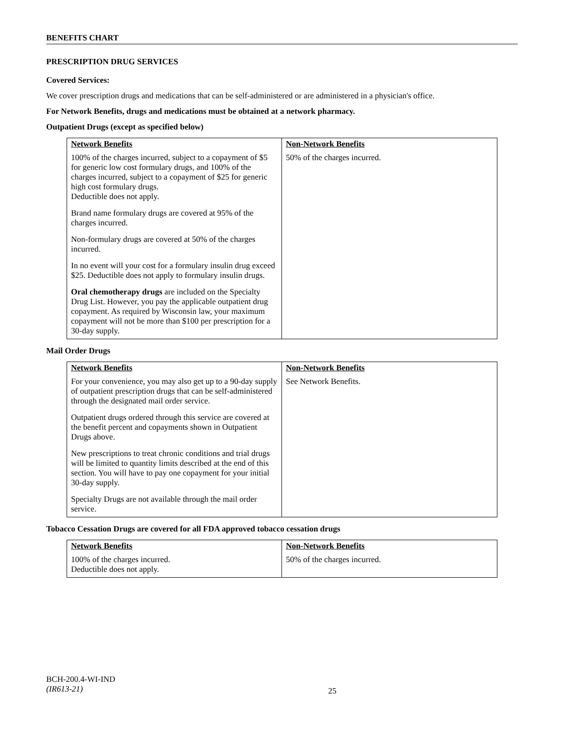BENEFITS CHART
PRESCRIPTION DRUG SERVICES
Covered Services:
We cover prescription drugs and medications that can be self-administered or are administered in a physician's office.
For Network Benefits, drugs and medications must be obtained at a network pharmacy.
Outpatient Drugs (except as specified below)
| Network Benefits | Non-Network Benefits |
| --- | --- |
| 100% of the charges incurred, subject to a copayment of $5 for generic low cost formulary drugs, and 100% of the charges incurred, subject to a copayment of $25 for generic high cost formulary drugs. Deductible does not apply. Brand name formulary drugs are covered at 95% of the charges incurred. Non-formulary drugs are covered at 50% of the charges incurred. In no event will your cost for a formulary insulin drug exceed $25. Deductible does not apply to formulary insulin drugs. Oral chemotherapy drugs are included on the Specialty Drug List. However, you pay the applicable outpatient drug copayment. As required by Wisconsin law, your maximum copayment will not be more than $100 per prescription for a 30-day supply. | 50% of the charges incurred. |
Mail Order Drugs
| Network Benefits | Non-Network Benefits |
| --- | --- |
| For your convenience, you may also get up to a 90-day supply of outpatient prescription drugs that can be self-administered through the designated mail order service. Outpatient drugs ordered through this service are covered at the benefit percent and copayments shown in Outpatient Drugs above. New prescriptions to treat chronic conditions and trial drugs will be limited to quantity limits described at the end of this section. You will have to pay one copayment for your initial 30-day supply. Specialty Drugs are not available through the mail order service. | See Network Benefits. |
Tobacco Cessation Drugs are covered for all FDA approved tobacco cessation drugs
| Network Benefits | Non-Network Benefits |
| --- | --- |
| 100% of the charges incurred. Deductible does not apply. | 50% of the charges incurred. |
BCH-200.4-WI-IND
(IR613-21)
25